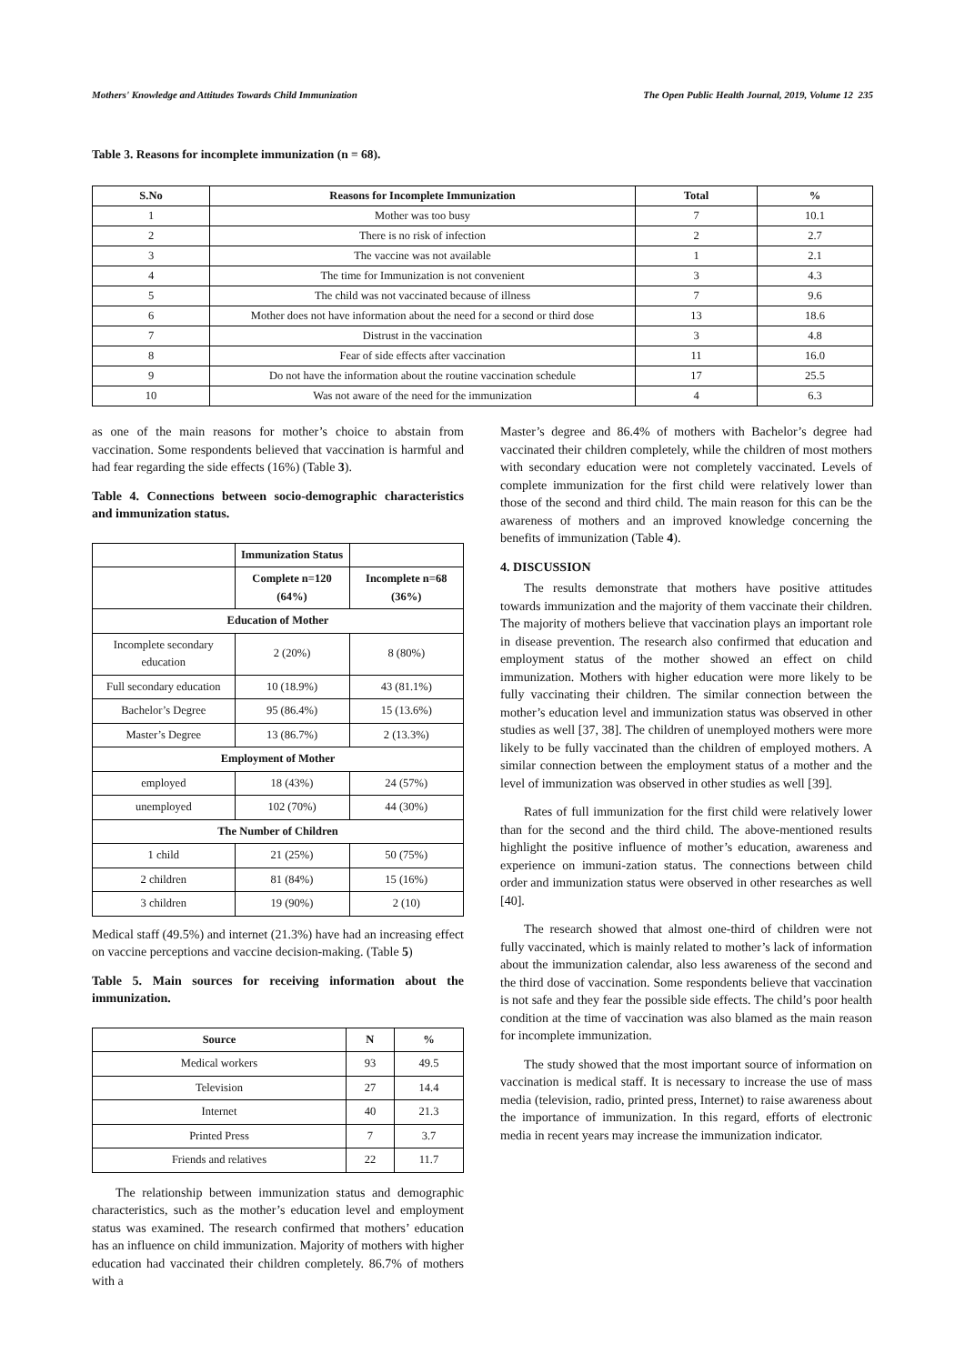Mothers' Knowledge and Attitudes Towards Child Immunization The Open Public Health Journal, 2019, Volume 12 235
Table 3. Reasons for incomplete immunization (n = 68).
| S.No | Reasons for Incomplete Immunization | Total | % |
| --- | --- | --- | --- |
| 1 | Mother was too busy | 7 | 10.1 |
| 2 | There is no risk of infection | 2 | 2.7 |
| 3 | The vaccine was not available | 1 | 2.1 |
| 4 | The time for Immunization is not convenient | 3 | 4.3 |
| 5 | The child was not vaccinated because of illness | 7 | 9.6 |
| 6 | Mother does not have information about the need for a second or third dose | 13 | 18.6 |
| 7 | Distrust in the vaccination | 3 | 4.8 |
| 8 | Fear of side effects after vaccination | 11 | 16.0 |
| 9 | Do not have the information about the routine vaccination schedule | 17 | 25.5 |
| 10 | Was not aware of the need for the immunization | 4 | 6.3 |
as one of the main reasons for mother’s choice to abstain from vaccination. Some respondents believed that vaccination is harmful and had fear regarding the side effects (16%) (Table 3).
Table 4. Connections between socio-demographic characteristics and immunization status.
| | Immunization Status | |
| | Complete n=120 (64%) | Incomplete n=68 (36%) |
| Education of Mother | | |
| Incomplete secondary education | 2 (20%) | 8 (80%) |
| Full secondary education | 10 (18.9%) | 43 (81.1%) |
| Bachelor’s Degree | 95 (86.4%) | 15 (13.6%) |
| Master’s Degree | 13 (86.7%) | 2 (13.3%) |
| Employment of Mother | | |
| employed | 18 (43%) | 24 (57%) |
| unemployed | 102 (70%) | 44 (30%) |
| The Number of Children | | |
| 1 child | 21 (25%) | 50 (75%) |
| 2 children | 81 (84%) | 15 (16%) |
| 3 children | 19 (90%) | 2 (10) |
Medical staff (49.5%) and internet (21.3%) have had an increasing effect on vaccine perceptions and vaccine decision-making. (Table 5)
Table 5. Main sources for receiving information about the immunization.
| Source | N | % |
| --- | --- | --- |
| Medical workers | 93 | 49.5 |
| Television | 27 | 14.4 |
| Internet | 40 | 21.3 |
| Printed Press | 7 | 3.7 |
| Friends and relatives | 22 | 11.7 |
The relationship between immunization status and demographic characteristics, such as the mother’s education level and employment status was examined. The research confirmed that mothers’ education has an influence on child immunization. Majority of mothers with higher education had vaccinated their children completely. 86.7% of mothers with a
Master’s degree and 86.4% of mothers with Bachelor’s degree had vaccinated their children completely, while the children of most mothers with secondary education were not completely vaccinated. Levels of complete immunization for the first child were relatively lower than those of the second and third child. The main reason for this can be the awareness of mothers and an improved knowledge concerning the benefits of immunization (Table 4).
4. DISCUSSION
The results demonstrate that mothers have positive attitudes towards immunization and the majority of them vaccinate their children. The majority of mothers believe that vaccination plays an important role in disease prevention. The research also confirmed that education and employment status of the mother showed an effect on child immunization. Mothers with higher education were more likely to be fully vaccinating their children. The similar connection between the mother’s education level and immunization status was observed in other studies as well [37, 38]. The children of unemployed mothers were more likely to be fully vaccinated than the children of employed mothers. A similar connection between the employment status of a mother and the level of immunization was observed in other studies as well [39].
Rates of full immunization for the first child were relatively lower than for the second and the third child. The above-mentioned results highlight the positive influence of mother’s education, awareness and experience on immuni-zation status. The connections between child order and immunization status were observed in other researches as well [40].
The research showed that almost one-third of children were not fully vaccinated, which is mainly related to mother’s lack of information about the immunization calendar, also less awareness of the second and the third dose of vaccination. Some respondents believe that vaccination is not safe and they fear the possible side effects. The child’s poor health condition at the time of vaccination was also blamed as the main reason for incomplete immunization.
The study showed that the most important source of information on vaccination is medical staff. It is necessary to increase the use of mass media (television, radio, printed press, Internet) to raise awareness about the importance of immunization. In this regard, efforts of electronic media in recent years may increase the immunization indicator.